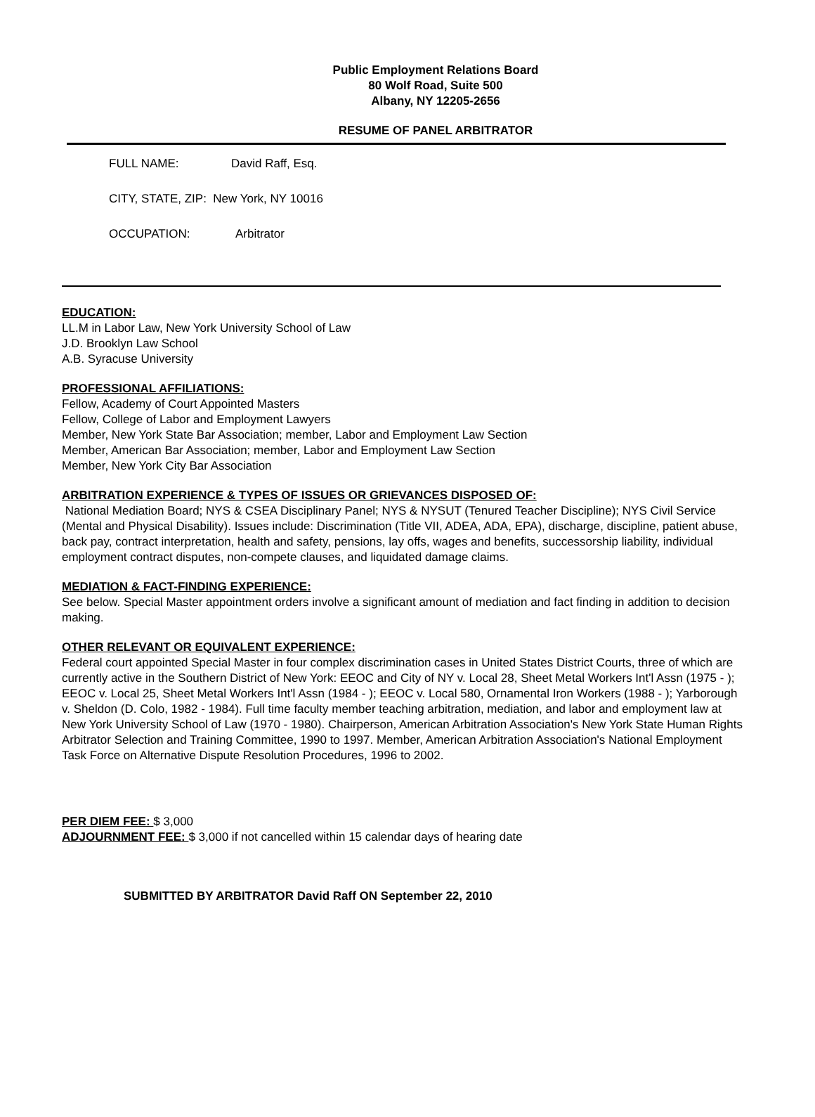Public Employment Relations Board
80 Wolf Road, Suite 500
Albany, NY 12205-2656
RESUME OF PANEL ARBITRATOR
FULL NAME: David Raff, Esq.
CITY, STATE, ZIP: New York, NY 10016
OCCUPATION: Arbitrator
EDUCATION:
LL.M in Labor Law, New York University School of Law
J.D. Brooklyn Law School
A.B. Syracuse University
PROFESSIONAL AFFILIATIONS:
Fellow, Academy of Court Appointed Masters
Fellow, College of Labor and Employment Lawyers
Member, New York State Bar Association; member, Labor and Employment Law Section
Member, American Bar Association; member, Labor and Employment Law Section
Member, New York City Bar Association
ARBITRATION EXPERIENCE & TYPES OF ISSUES OR GRIEVANCES DISPOSED OF:
National Mediation Board; NYS & CSEA Disciplinary Panel; NYS & NYSUT (Tenured Teacher Discipline); NYS Civil Service (Mental and Physical Disability). Issues include: Discrimination (Title VII, ADEA, ADA, EPA), discharge, discipline, patient abuse, back pay, contract interpretation, health and safety, pensions, lay offs, wages and benefits, successorship liability, individual employment contract disputes, non-compete clauses, and liquidated damage claims.
MEDIATION & FACT-FINDING EXPERIENCE:
See below. Special Master appointment orders involve a significant amount of mediation and fact finding in addition to decision making.
OTHER RELEVANT OR EQUIVALENT EXPERIENCE:
Federal court appointed Special Master in four complex discrimination cases in United States District Courts, three of which are currently active in the Southern District of New York: EEOC and City of NY v. Local 28, Sheet Metal Workers Int'l Assn (1975 - ); EEOC v. Local 25, Sheet Metal Workers Int'l Assn (1984 - ); EEOC v. Local 580, Ornamental Iron Workers (1988 - ); Yarborough v. Sheldon (D. Colo, 1982 - 1984). Full time faculty member teaching arbitration, mediation, and labor and employment law at New York University School of Law (1970 - 1980). Chairperson, American Arbitration Association's New York State Human Rights Arbitrator Selection and Training Committee, 1990 to 1997. Member, American Arbitration Association's National Employment Task Force on Alternative Dispute Resolution Procedures, 1996 to 2002.
PER DIEM FEE: $ 3,000
ADJOURNMENT FEE: $ 3,000 if not cancelled within 15 calendar days of hearing date
SUBMITTED BY ARBITRATOR David Raff ON September 22, 2010